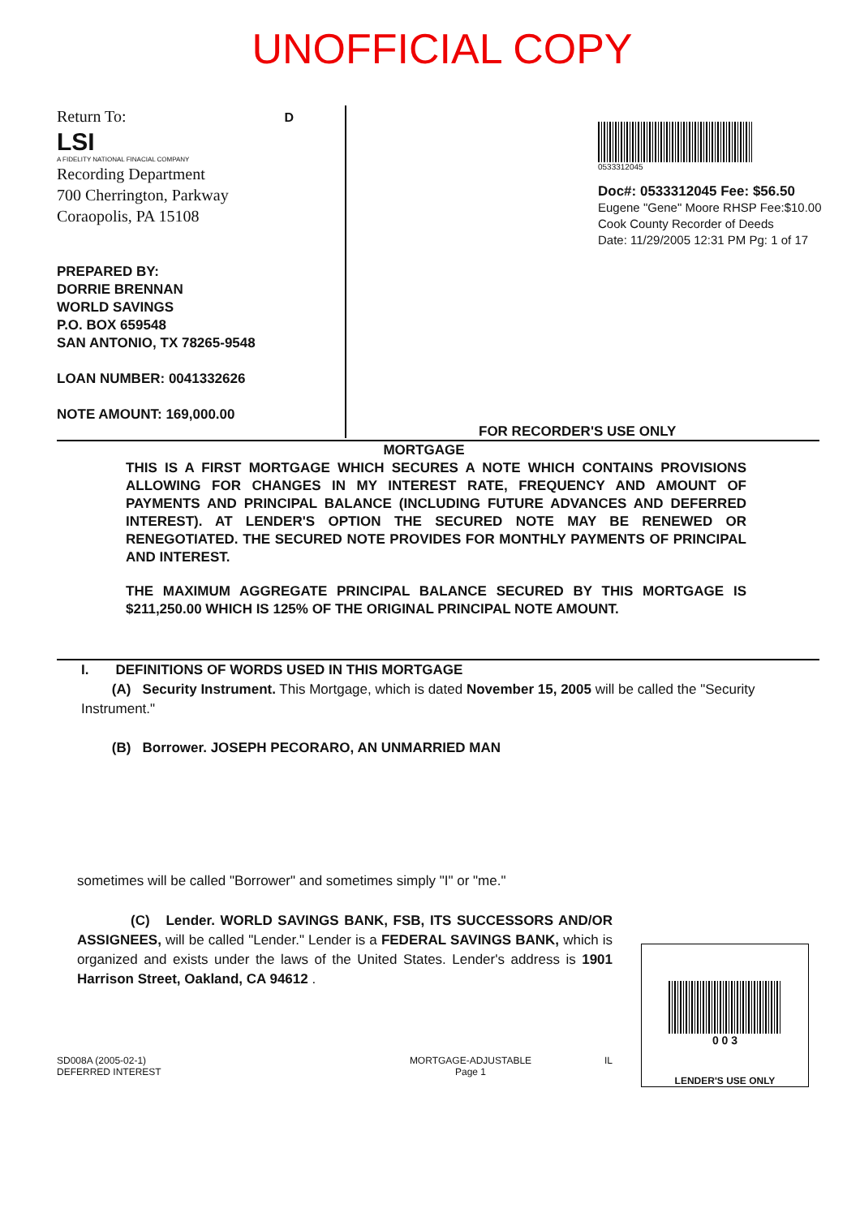UNOFFICIAL COPY
Return To: D
LSI
A FIDELITY NATIONAL FINACIAL COMPANY
Recording Department
700 Cherrington, Parkway
Coraopolis, PA 15108
PREPARED BY:
DORRIE BRENNAN
WORLD SAVINGS
P.O. BOX 659548
SAN ANTONIO, TX 78265-9548
LOAN NUMBER: 0041332626
NOTE AMOUNT: 169,000.00
0533312045
Doc#: 0533312045 Fee: $56.50
Eugene "Gene" Moore RHSP Fee:$10.00
Cook County Recorder of Deeds
Date: 11/29/2005 12:31 PM Pg: 1 of 17
FOR RECORDER'S USE ONLY
MORTGAGE
THIS IS A FIRST MORTGAGE WHICH SECURES A NOTE WHICH CONTAINS PROVISIONS ALLOWING FOR CHANGES IN MY INTEREST RATE, FREQUENCY AND AMOUNT OF PAYMENTS AND PRINCIPAL BALANCE (INCLUDING FUTURE ADVANCES AND DEFERRED INTEREST). AT LENDER'S OPTION THE SECURED NOTE MAY BE RENEWED OR RENEGOTIATED. THE SECURED NOTE PROVIDES FOR MONTHLY PAYMENTS OF PRINCIPAL AND INTEREST.
THE MAXIMUM AGGREGATE PRINCIPAL BALANCE SECURED BY THIS MORTGAGE IS $211,250.00 WHICH IS 125% OF THE ORIGINAL PRINCIPAL NOTE AMOUNT.
I. DEFINITIONS OF WORDS USED IN THIS MORTGAGE
(A) Security Instrument. This Mortgage, which is dated November 15, 2005 will be called the "Security Instrument."
(B) Borrower. JOSEPH PECORARO, AN UNMARRIED MAN
sometimes will be called "Borrower" and sometimes simply "I" or "me."
(C) Lender. WORLD SAVINGS BANK, FSB, ITS SUCCESSORS AND/OR ASSIGNEES, will be called "Lender." Lender is a FEDERAL SAVINGS BANK, which is organized and exists under the laws of the United States. Lender's address is 1901 Harrison Street, Oakland, CA 94612 .
0 0 3
LENDER'S USE ONLY
SD008A (2005-02-1)
DEFERRED INTEREST
MORTGAGE-ADJUSTABLE
Page 1
IL